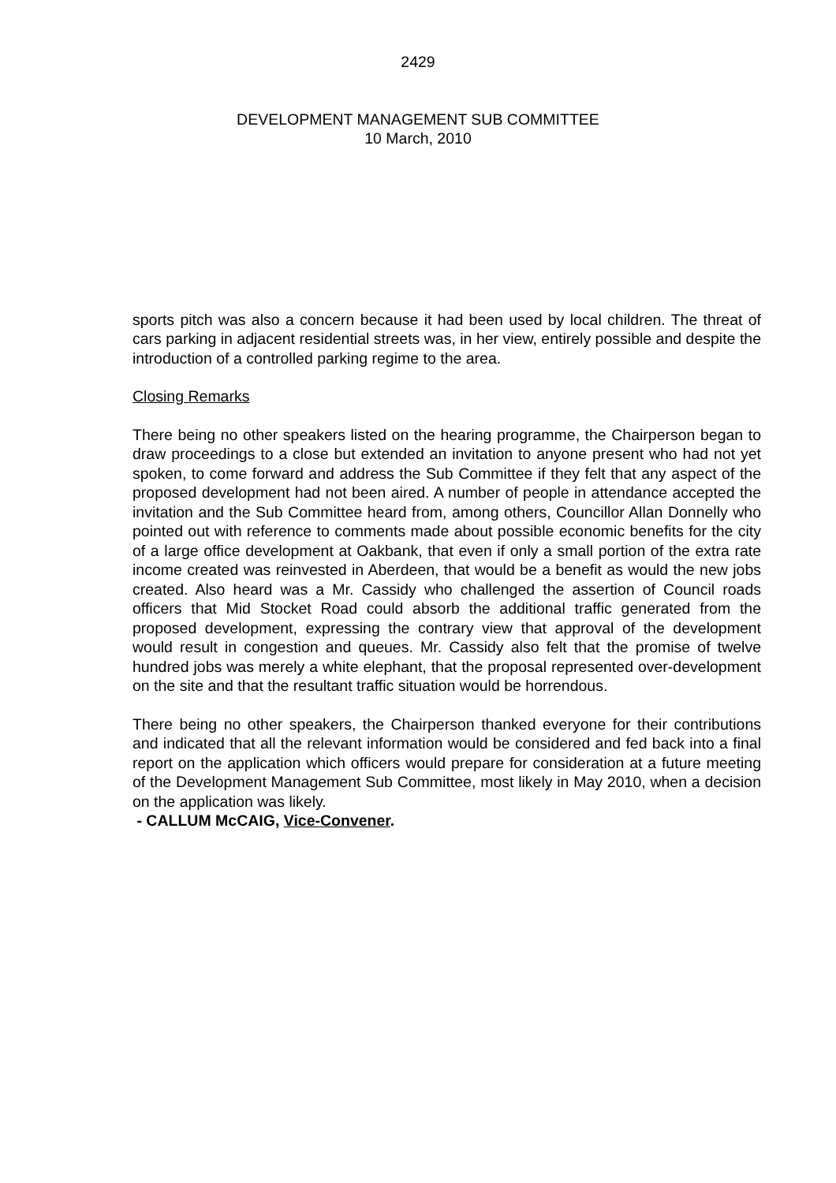2429
DEVELOPMENT MANAGEMENT SUB COMMITTEE
10 March, 2010
sports pitch was also a concern because it had been used by local children. The threat of cars parking in adjacent residential streets was, in her view, entirely possible and despite the introduction of a controlled parking regime to the area.
Closing Remarks
There being no other speakers listed on the hearing programme, the Chairperson began to draw proceedings to a close but extended an invitation to anyone present who had not yet spoken, to come forward and address the Sub Committee if they felt that any aspect of the proposed development had not been aired. A number of people in attendance accepted the invitation and the Sub Committee heard from, among others, Councillor Allan Donnelly who pointed out with reference to comments made about possible economic benefits for the city of a large office development at Oakbank, that even if only a small portion of the extra rate income created was reinvested in Aberdeen, that would be a benefit as would the new jobs created. Also heard was a Mr. Cassidy who challenged the assertion of Council roads officers that Mid Stocket Road could absorb the additional traffic generated from the proposed development, expressing the contrary view that approval of the development would result in congestion and queues. Mr. Cassidy also felt that the promise of twelve hundred jobs was merely a white elephant, that the proposal represented over-development on the site and that the resultant traffic situation would be horrendous.
There being no other speakers, the Chairperson thanked everyone for their contributions and indicated that all the relevant information would be considered and fed back into a final report on the application which officers would prepare for consideration at a future meeting of the Development Management Sub Committee, most likely in May 2010, when a decision on the application was likely.
- CALLUM McCAIG, Vice-Convener.